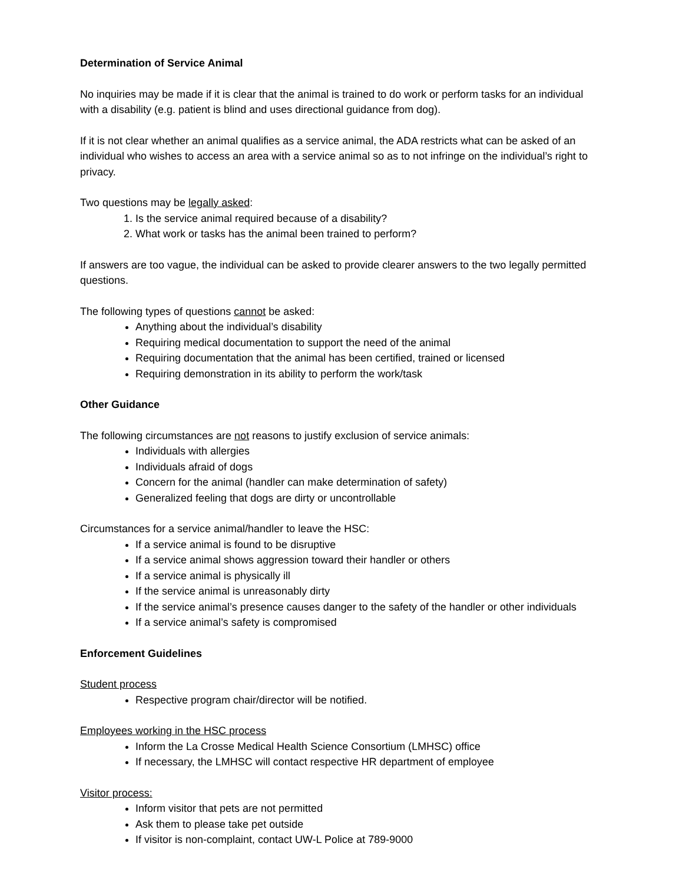Determination of Service Animal
No inquiries may be made if it is clear that the animal is trained to do work or perform tasks for an individual with a disability (e.g. patient is blind and uses directional guidance from dog).
If it is not clear whether an animal qualifies as a service animal, the ADA restricts what can be asked of an individual who wishes to access an area with a service animal so as to not infringe on the individual’s right to privacy.
Two questions may be legally asked:
1. Is the service animal required because of a disability?
2. What work or tasks has the animal been trained to perform?
If answers are too vague, the individual can be asked to provide clearer answers to the two legally permitted questions.
The following types of questions cannot be asked:
Anything about the individual’s disability
Requiring medical documentation to support the need of the animal
Requiring documentation that the animal has been certified, trained or licensed
Requiring demonstration in its ability to perform the work/task
Other Guidance
The following circumstances are not reasons to justify exclusion of service animals:
Individuals with allergies
Individuals afraid of dogs
Concern for the animal (handler can make determination of safety)
Generalized feeling that dogs are dirty or uncontrollable
Circumstances for a service animal/handler to leave the HSC:
If a service animal is found to be disruptive
If a service animal shows aggression toward their handler or others
If a service animal is physically ill
If the service animal is unreasonably dirty
If the service animal’s presence causes danger to the safety of the handler or other individuals
If a service animal’s safety is compromised
Enforcement Guidelines
Student process
Respective program chair/director will be notified.
Employees working in the HSC process
Inform the La Crosse Medical Health Science Consortium (LMHSC) office
If necessary, the LMHSC will contact respective HR department of employee
Visitor process:
Inform visitor that pets are not permitted
Ask them to please take pet outside
If visitor is non-complaint, contact UW-L Police at 789-9000